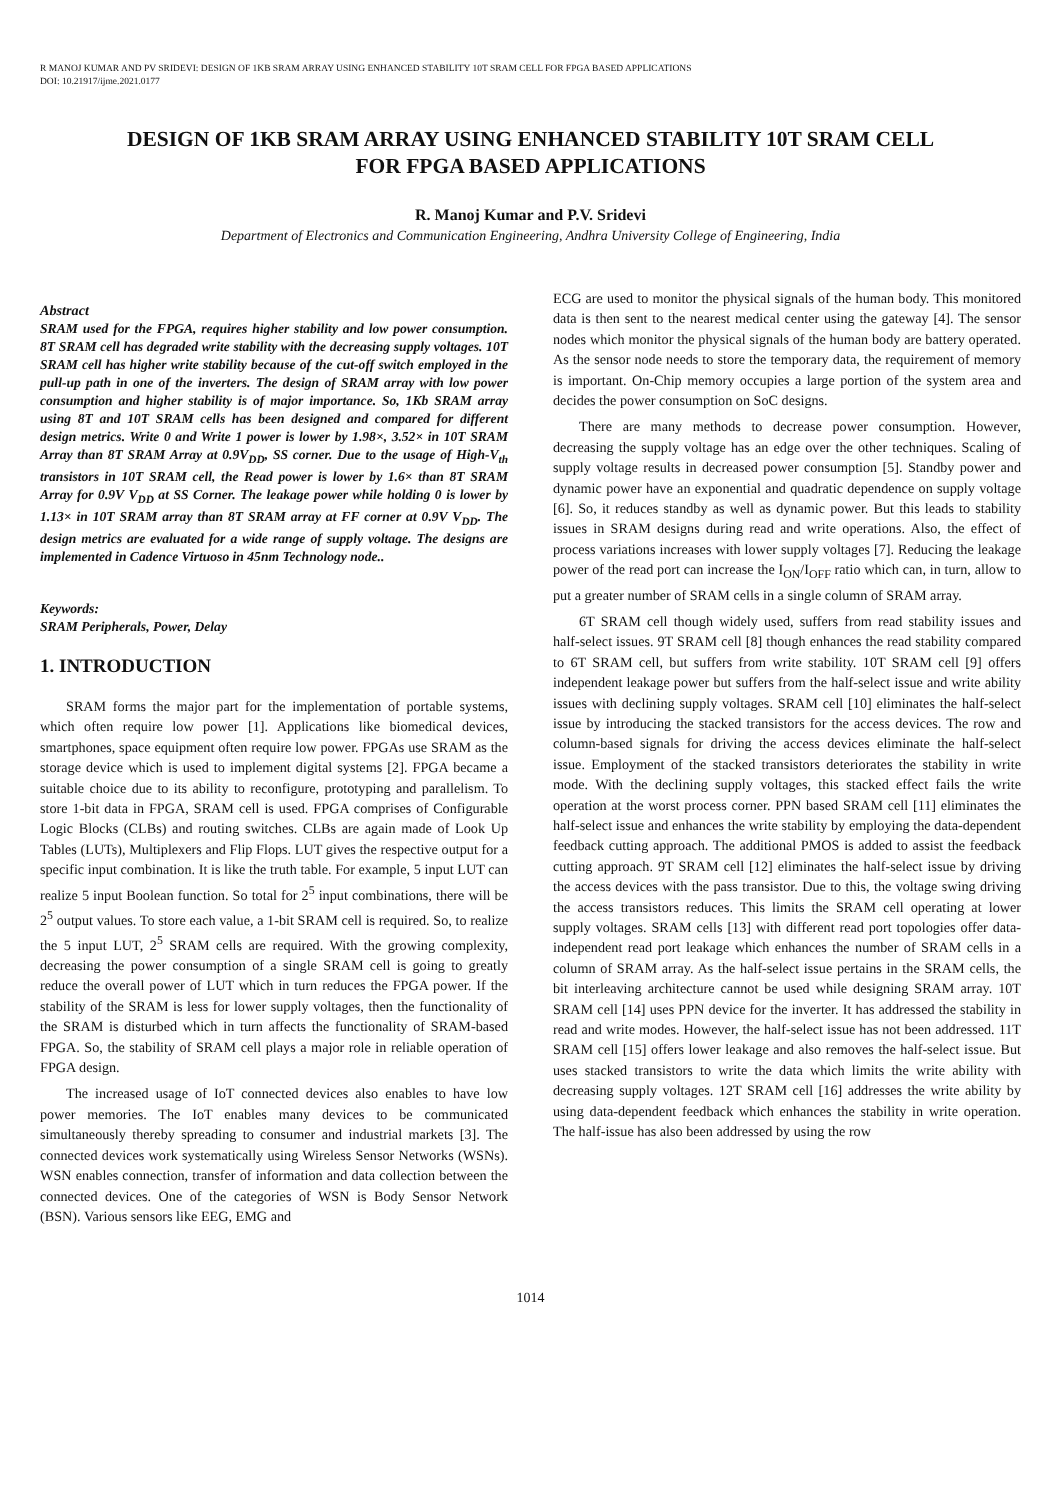R MANOJ KUMAR AND PV SRIDEVI: DESIGN OF 1KB SRAM ARRAY USING ENHANCED STABILITY 10T SRAM CELL FOR FPGA BASED APPLICATIONS
DOI: 10.21917/ijme.2021.0177
DESIGN OF 1KB SRAM ARRAY USING ENHANCED STABILITY 10T SRAM CELL
FOR FPGA BASED APPLICATIONS
R. Manoj Kumar and P.V. Sridevi
Department of Electronics and Communication Engineering, Andhra University College of Engineering, India
Abstract
SRAM used for the FPGA, requires higher stability and low power consumption. 8T SRAM cell has degraded write stability with the decreasing supply voltages. 10T SRAM cell has higher write stability because of the cut-off switch employed in the pull-up path in one of the inverters. The design of SRAM array with low power consumption and higher stability is of major importance. So, 1Kb SRAM array using 8T and 10T SRAM cells has been designed and compared for different design metrics. Write 0 and Write 1 power is lower by 1.98×, 3.52× in 10T SRAM Array than 8T SRAM Array at 0.9V<sub>DD</sub>, SS corner. Due to the usage of High-V<sub>th</sub> transistors in 10T SRAM cell, the Read power is lower by 1.6× than 8T SRAM Array for 0.9V V<sub>DD</sub> at SS Corner. The leakage power while holding 0 is lower by 1.13× in 10T SRAM array than 8T SRAM array at FF corner at 0.9V V<sub>DD</sub>. The design metrics are evaluated for a wide range of supply voltage. The designs are implemented in Cadence Virtuoso in 45nm Technology node..
Keywords:
SRAM Peripherals, Power, Delay
1. INTRODUCTION
SRAM forms the major part for the implementation of portable systems, which often require low power [1]. Applications like biomedical devices, smartphones, space equipment often require low power. FPGAs use SRAM as the storage device which is used to implement digital systems [2]. FPGA became a suitable choice due to its ability to reconfigure, prototyping and parallelism. To store 1-bit data in FPGA, SRAM cell is used. FPGA comprises of Configurable Logic Blocks (CLBs) and routing switches. CLBs are again made of Look Up Tables (LUTs), Multiplexers and Flip Flops. LUT gives the respective output for a specific input combination. It is like the truth table. For example, 5 input LUT can realize 5 input Boolean function. So total for 2<sup>5</sup> input combinations, there will be 2<sup>5</sup> output values. To store each value, a 1-bit SRAM cell is required. So, to realize the 5 input LUT, 2<sup>5</sup> SRAM cells are required. With the growing complexity, decreasing the power consumption of a single SRAM cell is going to greatly reduce the overall power of LUT which in turn reduces the FPGA power. If the stability of the SRAM is less for lower supply voltages, then the functionality of the SRAM is disturbed which in turn affects the functionality of SRAM-based FPGA. So, the stability of SRAM cell plays a major role in reliable operation of FPGA design.
The increased usage of IoT connected devices also enables to have low power memories. The IoT enables many devices to be communicated simultaneously thereby spreading to consumer and industrial markets [3]. The connected devices work systematically using Wireless Sensor Networks (WSNs). WSN enables connection, transfer of information and data collection between the connected devices. One of the categories of WSN is Body Sensor Network (BSN). Various sensors like EEG, EMG and
ECG are used to monitor the physical signals of the human body. This monitored data is then sent to the nearest medical center using the gateway [4]. The sensor nodes which monitor the physical signals of the human body are battery operated. As the sensor node needs to store the temporary data, the requirement of memory is important. On-Chip memory occupies a large portion of the system area and decides the power consumption on SoC designs.
There are many methods to decrease power consumption. However, decreasing the supply voltage has an edge over the other techniques. Scaling of supply voltage results in decreased power consumption [5]. Standby power and dynamic power have an exponential and quadratic dependence on supply voltage [6]. So, it reduces standby as well as dynamic power. But this leads to stability issues in SRAM designs during read and write operations. Also, the effect of process variations increases with lower supply voltages [7]. Reducing the leakage power of the read port can increase the I<sub>ON</sub>/I<sub>OFF</sub> ratio which can, in turn, allow to put a greater number of SRAM cells in a single column of SRAM array.
6T SRAM cell though widely used, suffers from read stability issues and half-select issues. 9T SRAM cell [8] though enhances the read stability compared to 6T SRAM cell, but suffers from write stability. 10T SRAM cell [9] offers independent leakage power but suffers from the half-select issue and write ability issues with declining supply voltages. SRAM cell [10] eliminates the half-select issue by introducing the stacked transistors for the access devices. The row and column-based signals for driving the access devices eliminate the half-select issue. Employment of the stacked transistors deteriorates the stability in write mode. With the declining supply voltages, this stacked effect fails the write operation at the worst process corner. PPN based SRAM cell [11] eliminates the half-select issue and enhances the write stability by employing the data-dependent feedback cutting approach. The additional PMOS is added to assist the feedback cutting approach. 9T SRAM cell [12] eliminates the half-select issue by driving the access devices with the pass transistor. Due to this, the voltage swing driving the access transistors reduces. This limits the SRAM cell operating at lower supply voltages. SRAM cells [13] with different read port topologies offer data-independent read port leakage which enhances the number of SRAM cells in a column of SRAM array. As the half-select issue pertains in the SRAM cells, the bit interleaving architecture cannot be used while designing SRAM array. 10T SRAM cell [14] uses PPN device for the inverter. It has addressed the stability in read and write modes. However, the half-select issue has not been addressed. 11T SRAM cell [15] offers lower leakage and also removes the half-select issue. But uses stacked transistors to write the data which limits the write ability with decreasing supply voltages. 12T SRAM cell [16] addresses the write ability by using data-dependent feedback which enhances the stability in write operation. The half-issue has also been addressed by using the row
1014